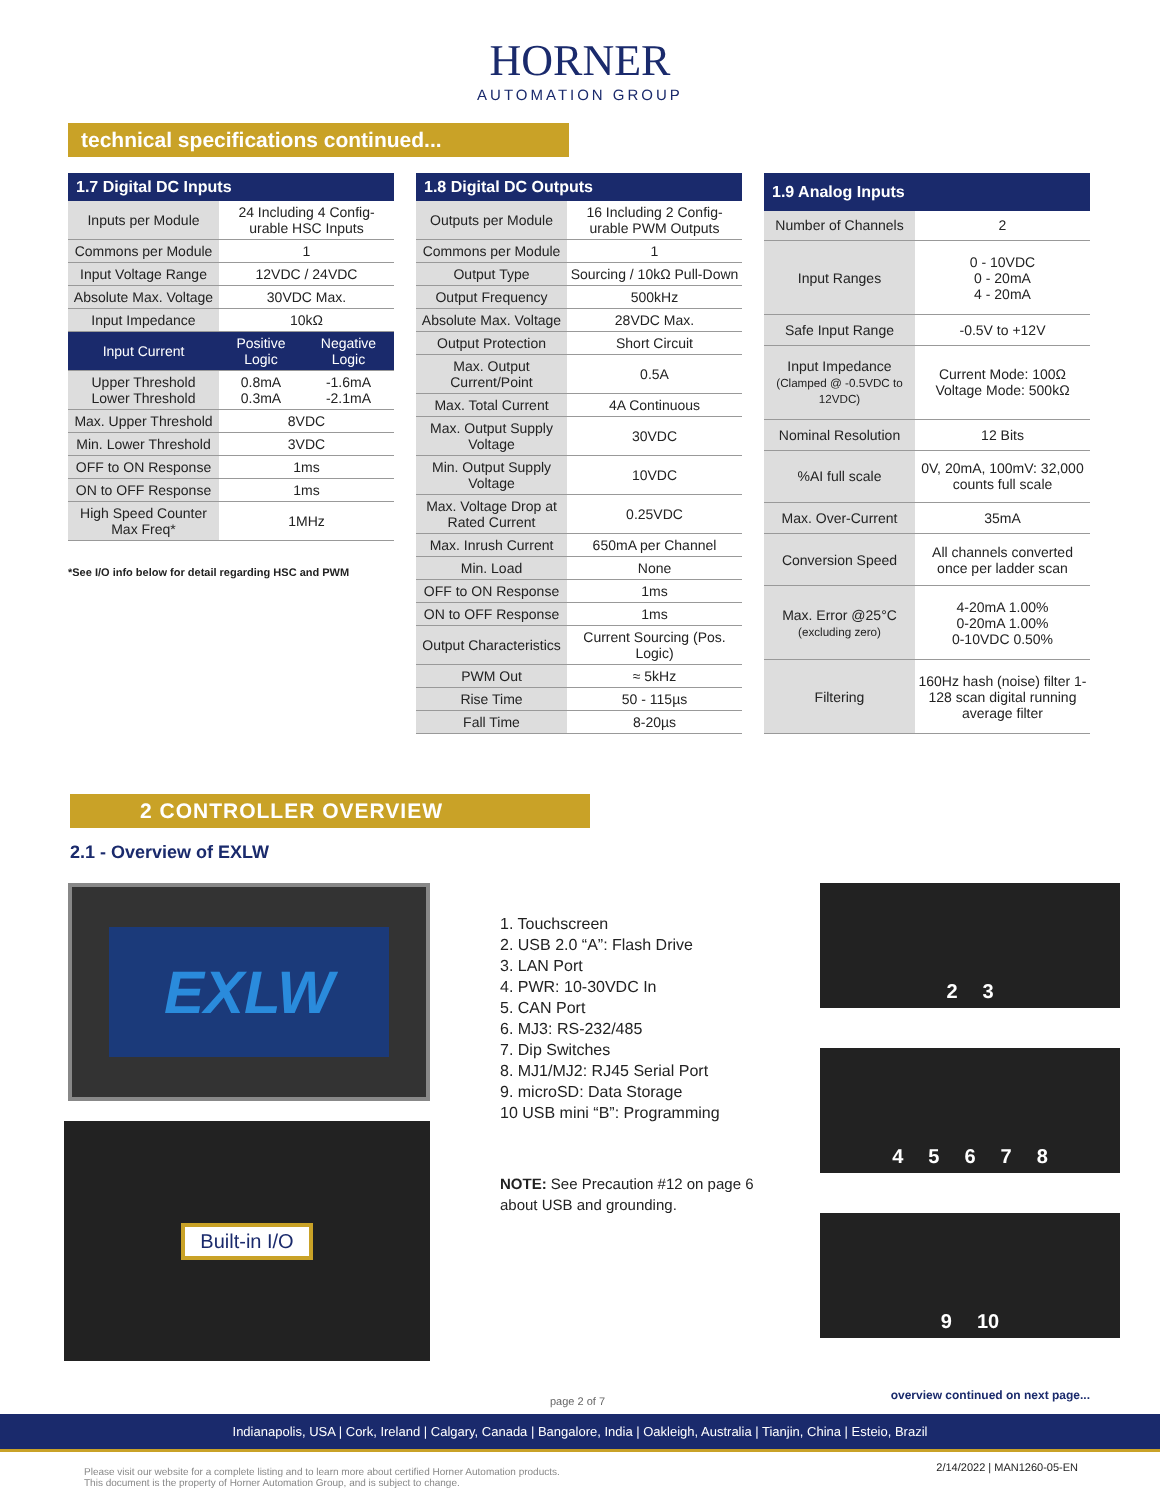HORNER
AUTOMATION GROUP
technical specifications continued...
| 1.7 Digital DC Inputs | | |
| --- | --- | --- |
| Inputs per Module | 24 Including 4 Config-urable HSC Inputs | |
| Commons per Module | 1 | |
| Input Voltage Range | 12VDC / 24VDC | |
| Absolute Max. Voltage | 30VDC Max. | |
| Input Impedance | 10kΩ | |
| Input Current | Positive Logic | Negative Logic |
| Upper Threshold Lower Threshold | 0.8mA 0.3mA | -1.6mA -2.1mA |
| Max. Upper Threshold | 8VDC | |
| Min. Lower Threshold | 3VDC | |
| OFF to ON Response | 1ms | |
| ON to OFF Response | 1ms | |
| High Speed Counter Max Freq* | 1MHz | |
*See I/O info below for detail regarding HSC and PWM
| 1.8 Digital DC Outputs | |
| --- | --- |
| Outputs per Module | 16 Including 2 Config-urable PWM Outputs |
| Commons per Module | 1 |
| Output Type | Sourcing / 10kΩ Pull-Down |
| Output Frequency | 500kHz |
| Absolute Max. Voltage | 28VDC Max. |
| Output Protection | Short Circuit |
| Max. Output Current/Point | 0.5A |
| Max. Total Current | 4A Continuous |
| Max. Output Supply Voltage | 30VDC |
| Min. Output Supply Voltage | 10VDC |
| Max. Voltage Drop at Rated Current | 0.25VDC |
| Max. Inrush Current | 650mA per Channel |
| Min. Load | None |
| OFF to ON Response | 1ms |
| ON to OFF Response | 1ms |
| Output Characteristics | Current Sourcing (Pos. Logic) |
| PWM Out | ≈ 5kHz |
| Rise Time | 50 - 115µs |
| Fall Time | 8-20µs |
| 1.9 Analog Inputs | |
| --- | --- |
| Number of Channels | 2 |
| Input Ranges | 0 - 10VDC 0 - 20mA 4 - 20mA |
| Safe Input Range | -0.5V to +12V |
| Input Impedance (Clamped @ -0.5VDC to 12VDC) | Current Mode: 100Ω Voltage Mode: 500kΩ |
| Nominal Resolution | 12 Bits |
| %AI full scale | 0V, 20mA, 100mV: 32,000 counts full scale |
| Max. Over-Current | 35mA |
| Conversion Speed | All channels converted once per ladder scan |
| Max. Error @25°C (excluding zero) | 4-20mA 1.00% 0-20mA 1.00% 0-10VDC 0.50% |
| Filtering | 160Hz hash (noise) filter 1-128 scan digital running average filter |
2 CONTROLLER OVERVIEW
2.1 - Overview of EXLW
EXLW
Built-in I/O
1. Touchscreen
2. USB 2.0 “A”: Flash Drive
3. LAN Port
4. PWR: 10-30VDC In
5. CAN Port
6. MJ3: RS-232/485
7. Dip Switches
8. MJ1/MJ2: RJ45 Serial Port
9. microSD: Data Storage
10 USB mini “B”: Programming
NOTE: See Precaution #12 on page 6 about USB and grounding.
23
45678
9 10
page 2 of 7
overview continued on next page...
Indianapolis, USA | Cork, Ireland | Calgary, Canada | Bangalore, India | Oakleigh, Australia | Tianjin, China | Esteio, Brazil
Please visit our website for a complete listing and to learn more about certified Horner Automation products.
This document is the property of Horner Automation Group, and is subject to change.
2/14/2022 | MAN1260-05-EN